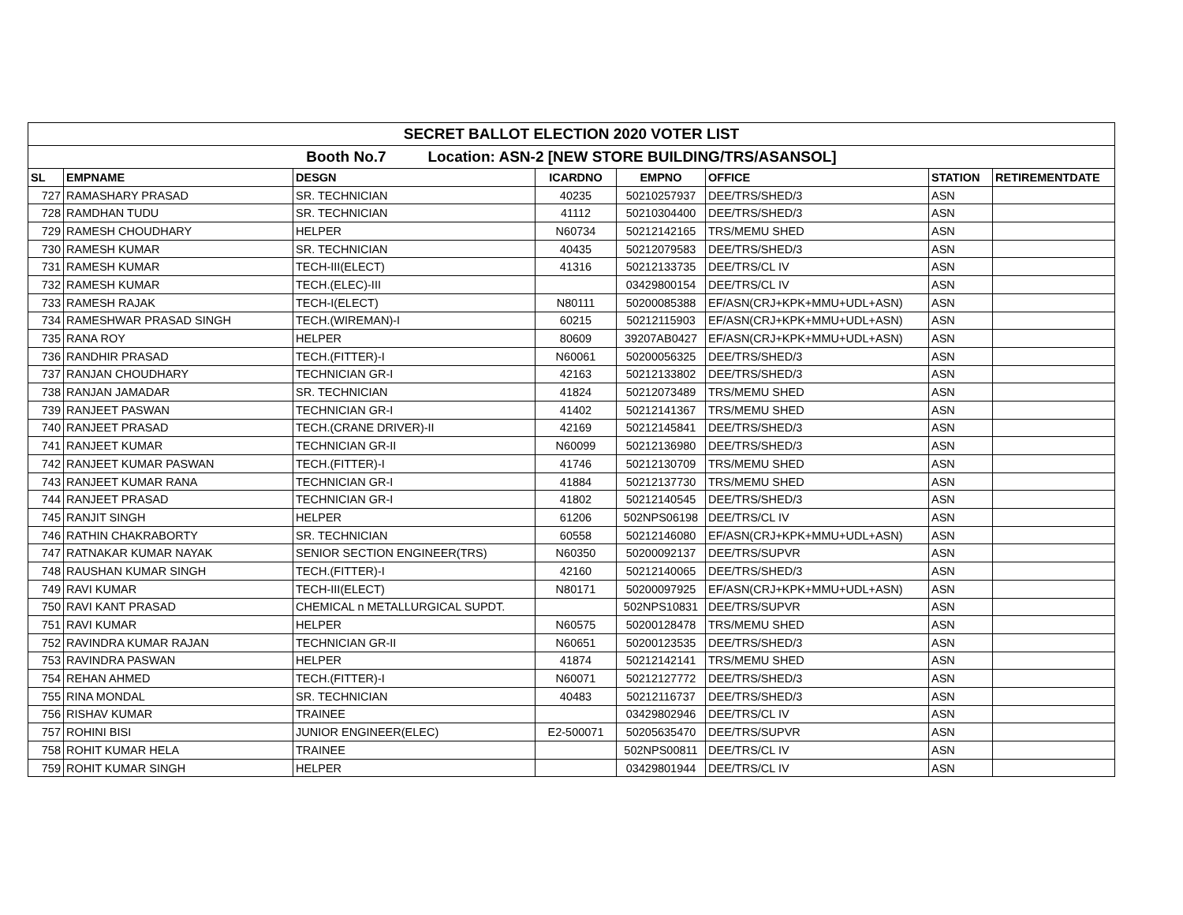| SECRET BALLOT ELECTION 2020 VOTER LIST | | | | | | | |
| --- | --- | --- | --- | --- | --- | --- | --- |
| Booth No.7 Location: ASN-2 [NEW STORE BUILDING/TRS/ASANSOL] | | | | | | | |
| SL | EMPNAME | DESGN | ICARDNO | EMPNO | OFFICE | STATION | RETIREMENTDATE |
| 727 | RAMASHARY PRASAD | SR. TECHNICIAN | 40235 | 50210257937 | DEE/TRS/SHED/3 | ASN | |
| 728 | RAMDHAN TUDU | SR. TECHNICIAN | 41112 | 50210304400 | DEE/TRS/SHED/3 | ASN | |
| 729 | RAMESH CHOUDHARY | HELPER | N60734 | 50212142165 | TRS/MEMU SHED | ASN | |
| 730 | RAMESH KUMAR | SR. TECHNICIAN | 40435 | 50212079583 | DEE/TRS/SHED/3 | ASN | |
| 731 | RAMESH KUMAR | TECH-III(ELECT) | 41316 | 50212133735 | DEE/TRS/CL IV | ASN | |
| 732 | RAMESH KUMAR | TECH.(ELEC)-III | | 03429800154 | DEE/TRS/CL IV | ASN | |
| 733 | RAMESH RAJAK | TECH-I(ELECT) | N80111 | 50200085388 | EF/ASN(CRJ+KPK+MMU+UDL+ASN) | ASN | |
| 734 | RAMESHWAR PRASAD SINGH | TECH.(WIREMAN)-I | 60215 | 50212115903 | EF/ASN(CRJ+KPK+MMU+UDL+ASN) | ASN | |
| 735 | RANA ROY | HELPER | 80609 | 39207AB0427 | EF/ASN(CRJ+KPK+MMU+UDL+ASN) | ASN | |
| 736 | RANDHIR PRASAD | TECH.(FITTER)-I | N60061 | 50200056325 | DEE/TRS/SHED/3 | ASN | |
| 737 | RANJAN CHOUDHARY | TECHNICIAN GR-I | 42163 | 50212133802 | DEE/TRS/SHED/3 | ASN | |
| 738 | RANJAN JAMADAR | SR. TECHNICIAN | 41824 | 50212073489 | TRS/MEMU SHED | ASN | |
| 739 | RANJEET PASWAN | TECHNICIAN GR-I | 41402 | 50212141367 | TRS/MEMU SHED | ASN | |
| 740 | RANJEET PRASAD | TECH.(CRANE DRIVER)-II | 42169 | 50212145841 | DEE/TRS/SHED/3 | ASN | |
| 741 | RANJEET KUMAR | TECHNICIAN GR-II | N60099 | 50212136980 | DEE/TRS/SHED/3 | ASN | |
| 742 | RANJEET KUMAR PASWAN | TECH.(FITTER)-I | 41746 | 50212130709 | TRS/MEMU SHED | ASN | |
| 743 | RANJEET KUMAR RANA | TECHNICIAN GR-I | 41884 | 50212137730 | TRS/MEMU SHED | ASN | |
| 744 | RANJEET PRASAD | TECHNICIAN GR-I | 41802 | 50212140545 | DEE/TRS/SHED/3 | ASN | |
| 745 | RANJIT SINGH | HELPER | 61206 | 502NPS06198 | DEE/TRS/CL IV | ASN | |
| 746 | RATHIN CHAKRABORTY | SR. TECHNICIAN | 60558 | 50212146080 | EF/ASN(CRJ+KPK+MMU+UDL+ASN) | ASN | |
| 747 | RATNAKAR KUMAR NAYAK | SENIOR SECTION ENGINEER(TRS) | N60350 | 50200092137 | DEE/TRS/SUPVR | ASN | |
| 748 | RAUSHAN KUMAR SINGH | TECH.(FITTER)-I | 42160 | 50212140065 | DEE/TRS/SHED/3 | ASN | |
| 749 | RAVI KUMAR | TECH-III(ELECT) | N80171 | 50200097925 | EF/ASN(CRJ+KPK+MMU+UDL+ASN) | ASN | |
| 750 | RAVI KANT PRASAD | CHEMICAL n METALLURGICAL SUPDT. | | 502NPS10831 | DEE/TRS/SUPVR | ASN | |
| 751 | RAVI KUMAR | HELPER | N60575 | 50200128478 | TRS/MEMU SHED | ASN | |
| 752 | RAVINDRA KUMAR RAJAN | TECHNICIAN GR-II | N60651 | 50200123535 | DEE/TRS/SHED/3 | ASN | |
| 753 | RAVINDRA PASWAN | HELPER | 41874 | 50212142141 | TRS/MEMU SHED | ASN | |
| 754 | REHAN AHMED | TECH.(FITTER)-I | N60071 | 50212127772 | DEE/TRS/SHED/3 | ASN | |
| 755 | RINA MONDAL | SR. TECHNICIAN | 40483 | 50212116737 | DEE/TRS/SHED/3 | ASN | |
| 756 | RISHAV KUMAR | TRAINEE | | 03429802946 | DEE/TRS/CL IV | ASN | |
| 757 | ROHINI BISI | JUNIOR ENGINEER(ELEC) | E2-500071 | 50205635470 | DEE/TRS/SUPVR | ASN | |
| 758 | ROHIT KUMAR HELA | TRAINEE | | 502NPS00811 | DEE/TRS/CL IV | ASN | |
| 759 | ROHIT KUMAR SINGH | HELPER | | 03429801944 | DEE/TRS/CL IV | ASN | |